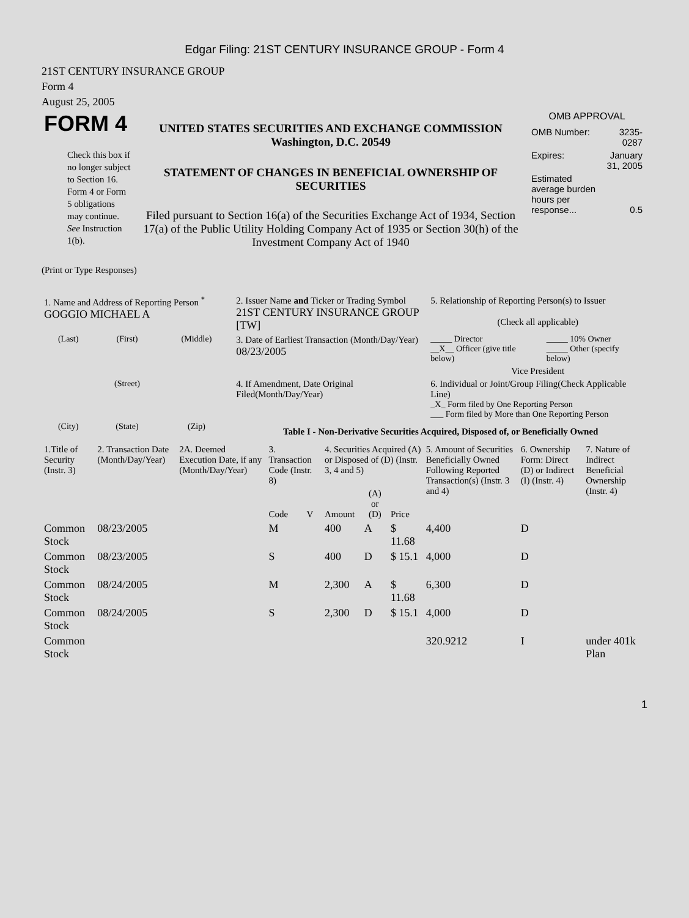Edgar Filing: 21ST CENTURY INSURANCE GROUP - Form 4
21ST CENTURY INSURANCE GROUP
Form 4
August 25, 2005
| FORM 4 Check this box if no longer subject to Section 16. Form 4 or Form 5 obligations may continue. See Instruction 1(b). | UNITED STATES SECURITIES AND EXCHANGE COMMISSION Washington, D.C. 20549 STATEMENT OF CHANGES IN BENEFICIAL OWNERSHIP OF SECURITIES Filed pursuant to Section 16(a) of the Securities Exchange Act of 1934, Section 17(a) of the Public Utility Holding Company Act of 1935 or Section 30(h) of the Investment Company Act of 1940 | OMB APPROVAL / OMB Number: / 3235-0287 / / Expires: / January 31, 2005 / / Estimated average burden hours per response... / 0.5 / |
(Print or Type Responses)
| 1. Name and Address of Reporting Person <sup>*</sup> GOGGIO MICHAEL A | | | 2. Issuer Name and Ticker or Trading Symbol 21ST CENTURY INSURANCE GROUP [TW] | 5. Relationship of Reporting Person(s) to Issuer (Check all applicable) | |
| (Last) | (First) | (Middle) | 3. Date of Earliest Transaction (Month/Day/Year) 08/23/2005 | _____ Director __X__ Officer (give title below) | _____ 10% Owner _____ Other (specify below) |
| | | | | Vice President | |
| | (Street) | | 4. If Amendment, Date Original Filed(Month/Day/Year) | 6. Individual or Joint/Group Filing(Check Applicable Line) _X_ Form filed by One Reporting Person ___ Form filed by More than One Reporting Person | |
| (City) | (State) | (Zip) | Table I - Non-Derivative Securities Acquired, Disposed of, or Beneficially Owned | | |
| 1.Title of Security (Instr. 3) | 2. Transaction Date (Month/Day/Year) | 2A. Deemed Execution Date, if any (Month/Day/Year) | 3. Transaction Code (Instr. 8) | | 4. Securities Acquired (A) or Disposed of (D) (Instr. 3, 4 and 5) | | | 5. Amount of Securities Beneficially Owned Following Reported Transaction(s) (Instr. 3 and 4) | 6. Ownership Form: Direct (D) or Indirect (I) (Instr. 4) | 7. Nature of Indirect Beneficial Ownership (Instr. 4) |
| | | | Code | V | Amount | (A) or (D) | Price | | | |
| Common Stock | 08/23/2005 | | M | | 400 | A | $ 11.68 | 4,400 | D | |
| Common Stock | 08/23/2005 | | S | | 400 | D | $ 15.1 | 4,000 | D | |
| Common Stock | 08/24/2005 | | M | | 2,300 | A | $ 11.68 | 6,300 | D | |
| Common Stock | 08/24/2005 | | S | | 2,300 | D | $ 15.1 | 4,000 | D | |
| Common Stock | | | | | | | | 320.9212 | I | under 401k Plan |
1